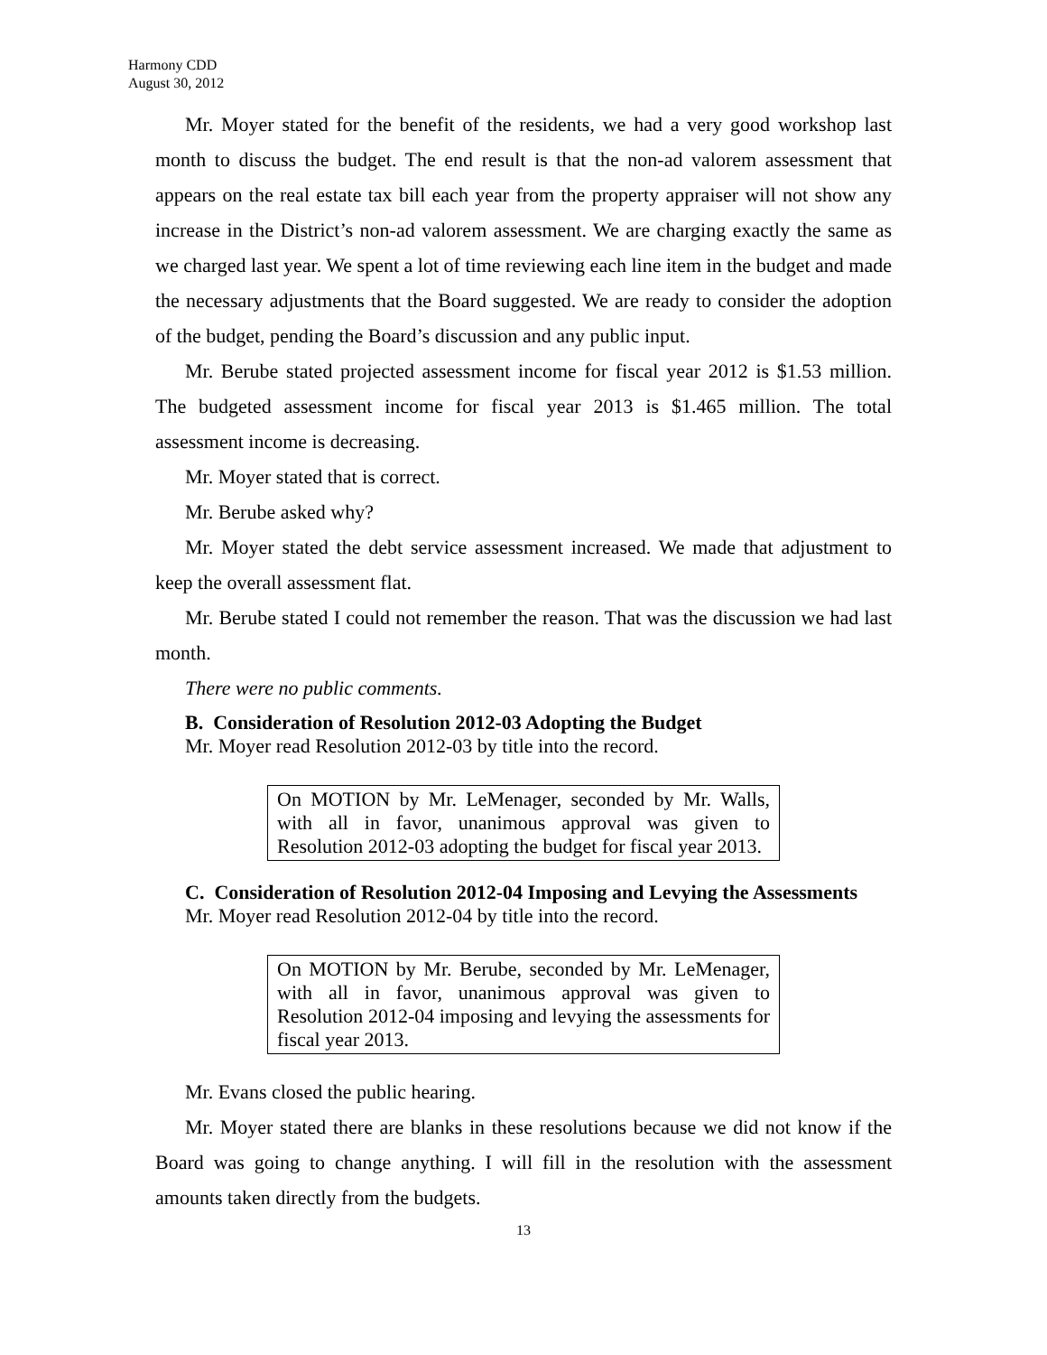Harmony CDD
August 30, 2012
Mr. Moyer stated for the benefit of the residents, we had a very good workshop last month to discuss the budget. The end result is that the non-ad valorem assessment that appears on the real estate tax bill each year from the property appraiser will not show any increase in the District’s non-ad valorem assessment. We are charging exactly the same as we charged last year. We spent a lot of time reviewing each line item in the budget and made the necessary adjustments that the Board suggested. We are ready to consider the adoption of the budget, pending the Board’s discussion and any public input.
Mr. Berube stated projected assessment income for fiscal year 2012 is $1.53 million. The budgeted assessment income for fiscal year 2013 is $1.465 million. The total assessment income is decreasing.
Mr. Moyer stated that is correct.
Mr. Berube asked why?
Mr. Moyer stated the debt service assessment increased. We made that adjustment to keep the overall assessment flat.
Mr. Berube stated I could not remember the reason. That was the discussion we had last month.
There were no public comments.
B. Consideration of Resolution 2012-03 Adopting the Budget
Mr. Moyer read Resolution 2012-03 by title into the record.
On MOTION by Mr. LeMenager, seconded by Mr. Walls, with all in favor, unanimous approval was given to Resolution 2012-03 adopting the budget for fiscal year 2013.
C. Consideration of Resolution 2012-04 Imposing and Levying the Assessments
Mr. Moyer read Resolution 2012-04 by title into the record.
On MOTION by Mr. Berube, seconded by Mr. LeMenager, with all in favor, unanimous approval was given to Resolution 2012-04 imposing and levying the assessments for fiscal year 2013.
Mr. Evans closed the public hearing.
Mr. Moyer stated there are blanks in these resolutions because we did not know if the Board was going to change anything. I will fill in the resolution with the assessment amounts taken directly from the budgets.
13